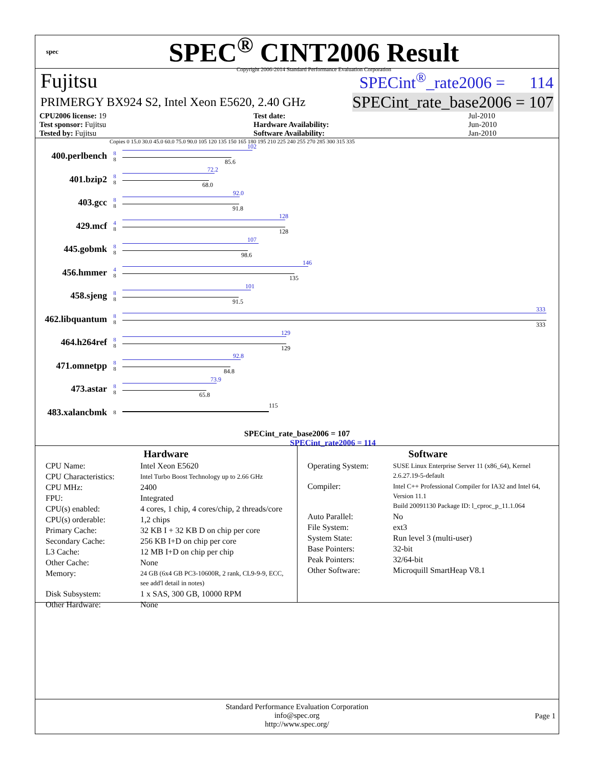spec
SPEC<sup>®</sup> CINT2006 Result
Copyright 2006-2014 Standard Performance Evaluation Corporation
Fujitsu SPECint<sup>®</sup>_rate2006 = 114
PRIMERGY BX924 S2, Intel Xeon E5620, 2.40 GHz SPECint_rate_base2006 = 107
| CPU2006 license: 19 | | Test date: | Jul-2010 |
| Test sponsor: Fujitsu | | Hardware Availability: | Jun-2010 |
| Tested by: Fujitsu | | Software Availability: | Jan-2010 |
Copies 0 15.0 30.0 45.0 60.0 75.0 90.0 105 120 135 150 165 180 195 210 225 240 255 270 285 300 315 335
400.perlbench 8
8
102
85.6
401.bzip2 8
8
72.2
68.0
403.gcc 8
8
92.0
91.8
429.mcf 4
8
128
128
445.gobmk 8
8
107
98.6
456.hmmer 4
8
146
135
458.sjeng 8
8
101
91.5
462.libquantum 8
8
333
333
464.h264ref 8
8
129
129
471.omnetpp 8
8
92.8
84.8
473.astar 8
8
73.9
65.8
483.xalancbmk 8
115
SPECint_rate_base2006 = 107
SPECint_rate2006 = 114
Hardware
| CPU Name: | Intel Xeon E5620 |
| CPU Characteristics: | Intel Turbo Boost Technology up to 2.66 GHz |
| CPU MHz: | 2400 |
| FPU: | Integrated |
| CPU(s) enabled: | 4 cores, 1 chip, 4 cores/chip, 2 threads/core |
| CPU(s) orderable: | 1,2 chips |
| Primary Cache: | 32 KB I + 32 KB D on chip per core |
| Secondary Cache: | 256 KB I+D on chip per core |
| L3 Cache: | 12 MB I+D on chip per chip |
| Other Cache: | None |
| Memory: | 24 GB (6x4 GB PC3-10600R, 2 rank, CL9-9-9, ECC, see add'l detail in notes) |
| Disk Subsystem: | 1 x SAS, 300 GB, 10000 RPM |
| Other Hardware: | None |
Software
| Operating System: | SUSE Linux Enterprise Server 11 (x86_64), Kernel 2.6.27.19-5-default |
| Compiler: | Intel C++ Professional Compiler for IA32 and Intel 64, Version 11.1 Build 20091130 Package ID: l_cproc_p_11.1.064 |
| Auto Parallel: | No |
| File System: | ext3 |
| System State: | Run level 3 (multi-user) |
| Base Pointers: | 32-bit |
| Peak Pointers: | 32/64-bit |
| Other Software: | Microquill SmartHeap V8.1 |
Standard Performance Evaluation Corporation
info@spec.org
http://www.spec.org/
Page 1